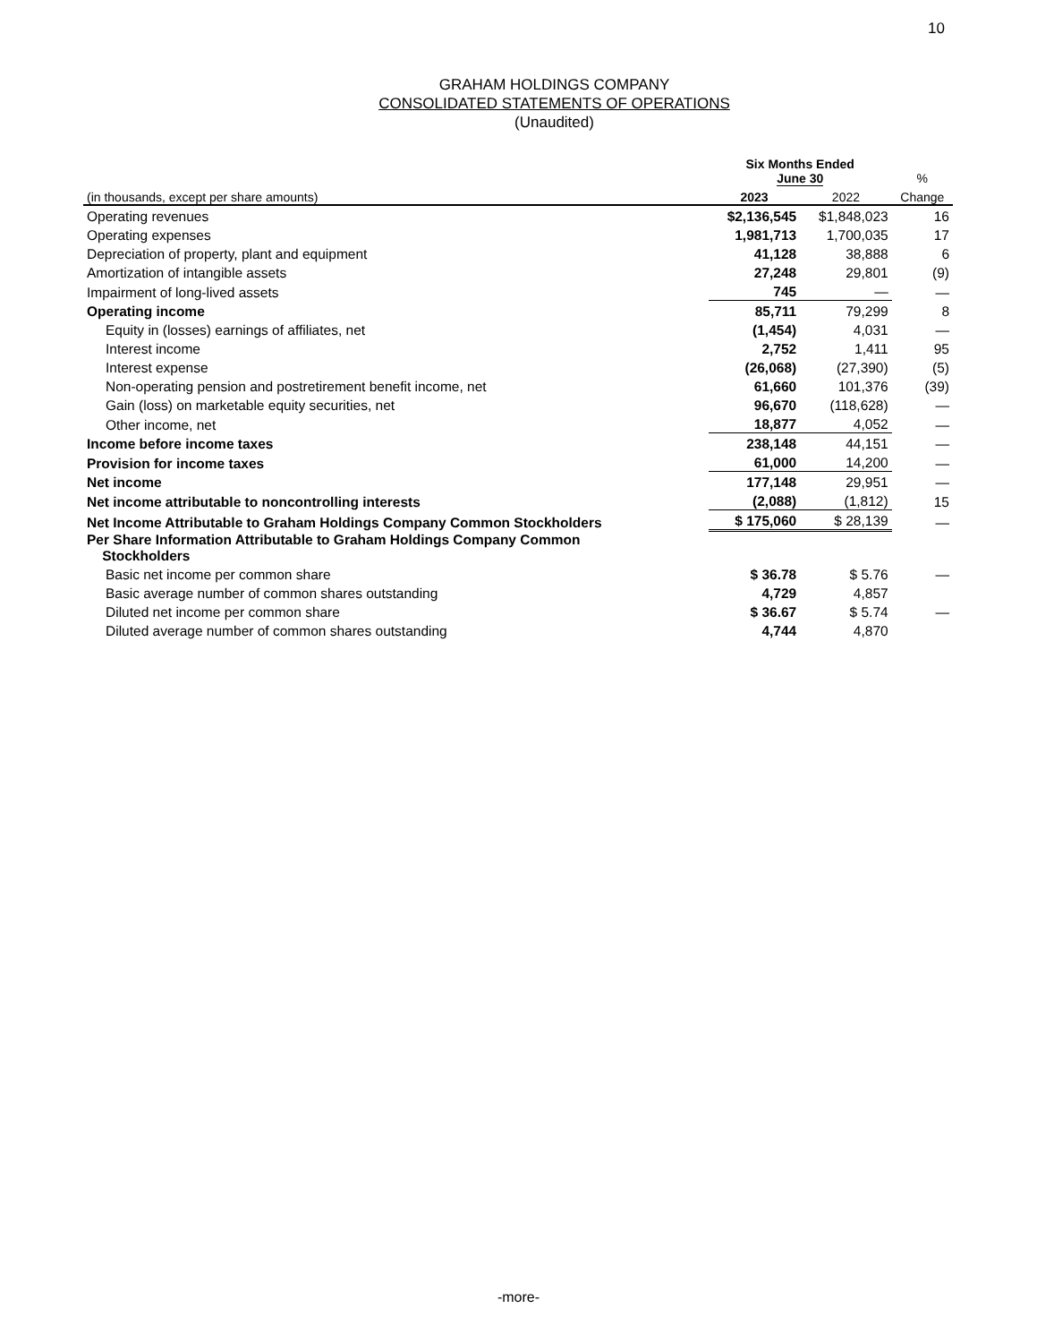10
GRAHAM HOLDINGS COMPANY
CONSOLIDATED STATEMENTS OF OPERATIONS
(Unaudited)
| | Six Months Ended June 30 | | % |
| --- | --- | --- | --- |
| (in thousands, except per share amounts) | 2023 | 2022 | Change |
| Operating revenues | $2,136,545 | $1,848,023 | 16 |
| Operating expenses | 1,981,713 | 1,700,035 | 17 |
| Depreciation of property, plant and equipment | 41,128 | 38,888 | 6 |
| Amortization of intangible assets | 27,248 | 29,801 | (9) |
| Impairment of long-lived assets | 745 | — | — |
| Operating income | 85,711 | 79,299 | 8 |
| Equity in (losses) earnings of affiliates, net | (1,454) | 4,031 | — |
| Interest income | 2,752 | 1,411 | 95 |
| Interest expense | (26,068) | (27,390) | (5) |
| Non-operating pension and postretirement benefit income, net | 61,660 | 101,376 | (39) |
| Gain (loss) on marketable equity securities, net | 96,670 | (118,628) | — |
| Other income, net | 18,877 | 4,052 | — |
| Income before income taxes | 238,148 | 44,151 | — |
| Provision for income taxes | 61,000 | 14,200 | — |
| Net income | 177,148 | 29,951 | — |
| Net income attributable to noncontrolling interests | (2,088) | (1,812) | 15 |
| Net Income Attributable to Graham Holdings Company Common Stockholders | $ 175,060 | $ 28,139 | — |
| Per Share Information Attributable to Graham Holdings Company Common Stockholders | | | |
| Basic net income per common share | $ 36.78 | $ 5.76 | — |
| Basic average number of common shares outstanding | 4,729 | 4,857 | |
| Diluted net income per common share | $ 36.67 | $ 5.74 | — |
| Diluted average number of common shares outstanding | 4,744 | 4,870 | |
-more-